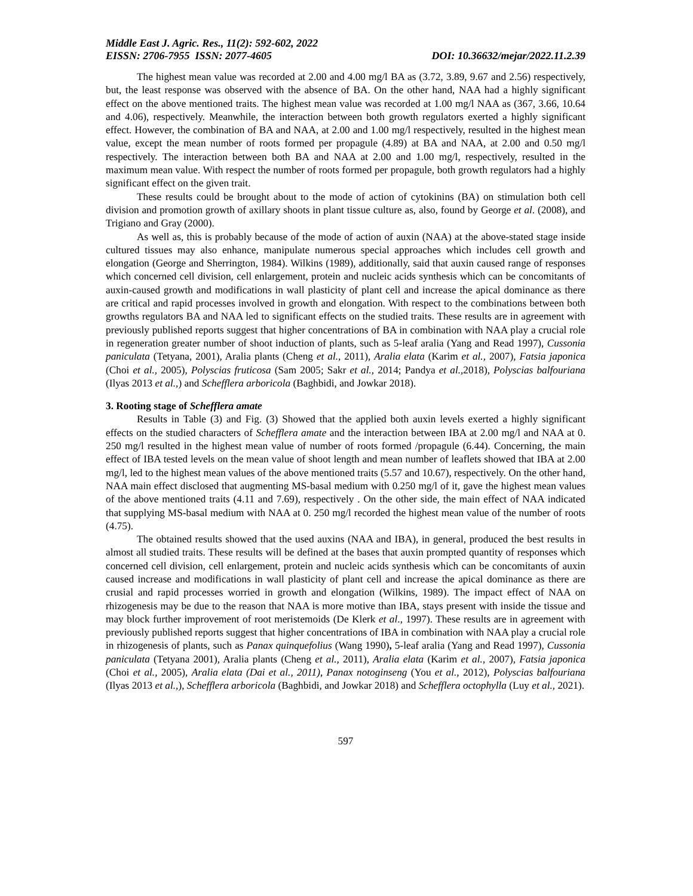Middle East J. Agric. Res., 11(2): 592-602, 2022
EISSN: 2706-7955 ISSN: 2077-4605 DOI: 10.36632/mejar/2022.11.2.39
The highest mean value was recorded at 2.00 and 4.00 mg/l BA as (3.72, 3.89, 9.67 and 2.56) respectively, but, the least response was observed with the absence of BA. On the other hand, NAA had a highly significant effect on the above mentioned traits. The highest mean value was recorded at 1.00 mg/l NAA as (367, 3.66, 10.64 and 4.06), respectively. Meanwhile, the interaction between both growth regulators exerted a highly significant effect. However, the combination of BA and NAA, at 2.00 and 1.00 mg/l respectively, resulted in the highest mean value, except the mean number of roots formed per propagule (4.89) at BA and NAA, at 2.00 and 0.50 mg/l respectively. The interaction between both BA and NAA at 2.00 and 1.00 mg/l, respectively, resulted in the maximum mean value. With respect the number of roots formed per propagule, both growth regulators had a highly significant effect on the given trait.
These results could be brought about to the mode of action of cytokinins (BA) on stimulation both cell division and promotion growth of axillary shoots in plant tissue culture as, also, found by George et al. (2008), and Trigiano and Gray (2000).
As well as, this is probably because of the mode of action of auxin (NAA) at the above-stated stage inside cultured tissues may also enhance, manipulate numerous special approaches which includes cell growth and elongation (George and Sherrington, 1984). Wilkins (1989), additionally, said that auxin caused range of responses which concerned cell division, cell enlargement, protein and nucleic acids synthesis which can be concomitants of auxin-caused growth and modifications in wall plasticity of plant cell and increase the apical dominance as there are critical and rapid processes involved in growth and elongation. With respect to the combinations between both growths regulators BA and NAA led to significant effects on the studied traits. These results are in agreement with previously published reports suggest that higher concentrations of BA in combination with NAA play a crucial role in regeneration greater number of shoot induction of plants, such as 5-leaf aralia (Yang and Read 1997), Cussonia paniculata (Tetyana, 2001), Aralia plants (Cheng et al., 2011), Aralia elata (Karim et al., 2007), Fatsia japonica (Choi et al., 2005), Polyscias fruticosa (Sam 2005; Sakr et al., 2014; Pandya et al., 2018), Polyscias balfouriana (Ilyas 2013 et al.,) and Schefflera arboricola (Baghbidi, and Jowkar 2018).
3. Rooting stage of Schefflera amate
Results in Table (3) and Fig. (3) Showed that the applied both auxin levels exerted a highly significant effects on the studied characters of Schefflera amate and the interaction between IBA at 2.00 mg/l and NAA at 0. 250 mg/l resulted in the highest mean value of number of roots formed /propagule (6.44). Concerning, the main effect of IBA tested levels on the mean value of shoot length and mean number of leaflets showed that IBA at 2.00 mg/l, led to the highest mean values of the above mentioned traits (5.57 and 10.67), respectively. On the other hand, NAA main effect disclosed that augmenting MS-basal medium with 0.250 mg/l of it, gave the highest mean values of the above mentioned traits (4.11 and 7.69), respectively . On the other side, the main effect of NAA indicated that supplying MS-basal medium with NAA at 0. 250 mg/l recorded the highest mean value of the number of roots (4.75).
The obtained results showed that the used auxins (NAA and IBA), in general, produced the best results in almost all studied traits. These results will be defined at the bases that auxin prompted quantity of responses which concerned cell division, cell enlargement, protein and nucleic acids synthesis which can be concomitants of auxin caused increase and modifications in wall plasticity of plant cell and increase the apical dominance as there are crusial and rapid processes worried in growth and elongation (Wilkins, 1989). The impact effect of NAA on rhizogenesis may be due to the reason that NAA is more motive than IBA, stays present with inside the tissue and may block further improvement of root meristemoids (De Klerk et al., 1997). These results are in agreement with previously published reports suggest that higher concentrations of IBA in combination with NAA play a crucial role in rhizogenesis of plants, such as Panax quinquefolius (Wang 1990), 5-leaf aralia (Yang and Read 1997), Cussonia paniculata (Tetyana 2001), Aralia plants (Cheng et al., 2011), Aralia elata (Karim et al., 2007), Fatsia japonica (Choi et al., 2005), Aralia elata (Dai et al., 2011), Panax notoginseng (You et al., 2012), Polyscias balfouriana (Ilyas 2013 et al.,), Schefflera arboricola (Baghbidi, and Jowkar 2018) and Schefflera octophylla (Luy et al., 2021).
597